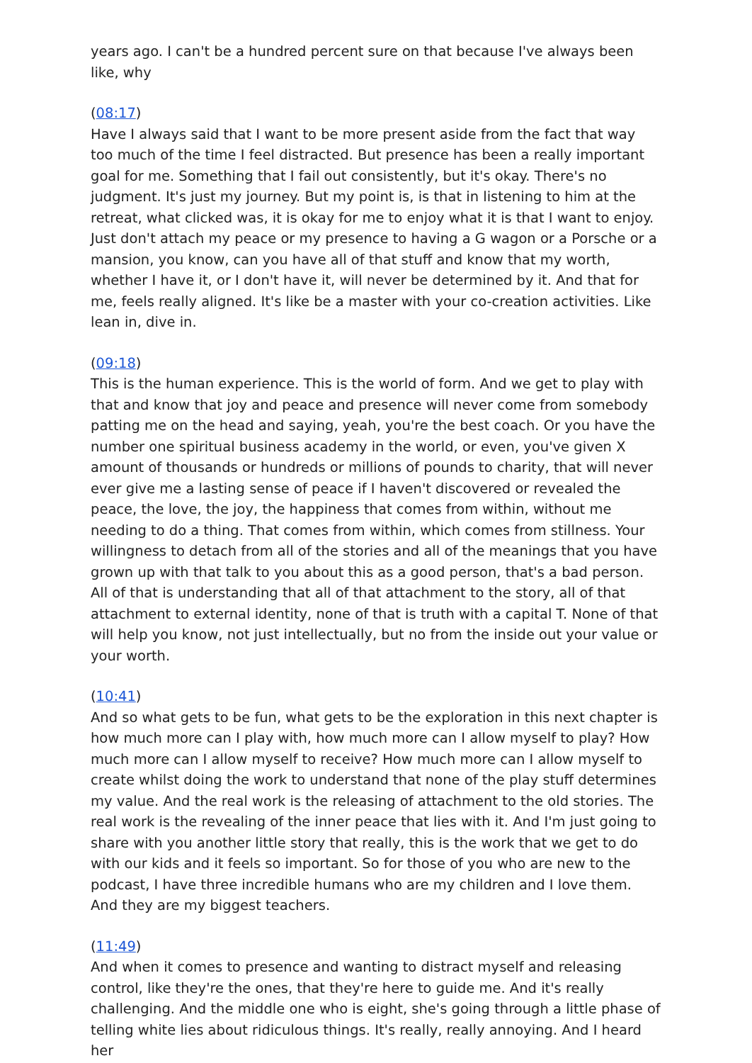years ago. I can't be a hundred percent sure on that because I've always been like, why
(08:17)
Have I always said that I want to be more present aside from the fact that way too much of the time I feel distracted. But presence has been a really important goal for me. Something that I fail out consistently, but it's okay. There's no judgment. It's just my journey. But my point is, is that in listening to him at the retreat, what clicked was, it is okay for me to enjoy what it is that I want to enjoy. Just don't attach my peace or my presence to having a G wagon or a Porsche or a mansion, you know, can you have all of that stuff and know that my worth, whether I have it, or I don't have it, will never be determined by it. And that for me, feels really aligned. It's like be a master with your co-creation activities. Like lean in, dive in.
(09:18)
This is the human experience. This is the world of form. And we get to play with that and know that joy and peace and presence will never come from somebody patting me on the head and saying, yeah, you're the best coach. Or you have the number one spiritual business academy in the world, or even, you've given X amount of thousands or hundreds or millions of pounds to charity, that will never ever give me a lasting sense of peace if I haven't discovered or revealed the peace, the love, the joy, the happiness that comes from within, without me needing to do a thing. That comes from within, which comes from stillness. Your willingness to detach from all of the stories and all of the meanings that you have grown up with that talk to you about this as a good person, that's a bad person. All of that is understanding that all of that attachment to the story, all of that attachment to external identity, none of that is truth with a capital T. None of that will help you know, not just intellectually, but no from the inside out your value or your worth.
(10:41)
And so what gets to be fun, what gets to be the exploration in this next chapter is how much more can I play with, how much more can I allow myself to play? How much more can I allow myself to receive? How much more can I allow myself to create whilst doing the work to understand that none of the play stuff determines my value. And the real work is the releasing of attachment to the old stories. The real work is the revealing of the inner peace that lies with it. And I'm just going to share with you another little story that really, this is the work that we get to do with our kids and it feels so important. So for those of you who are new to the podcast, I have three incredible humans who are my children and I love them. And they are my biggest teachers.
(11:49)
And when it comes to presence and wanting to distract myself and releasing control, like they're the ones, that they're here to guide me. And it's really challenging. And the middle one who is eight, she's going through a little phase of telling white lies about ridiculous things. It's really, really annoying. And I heard her